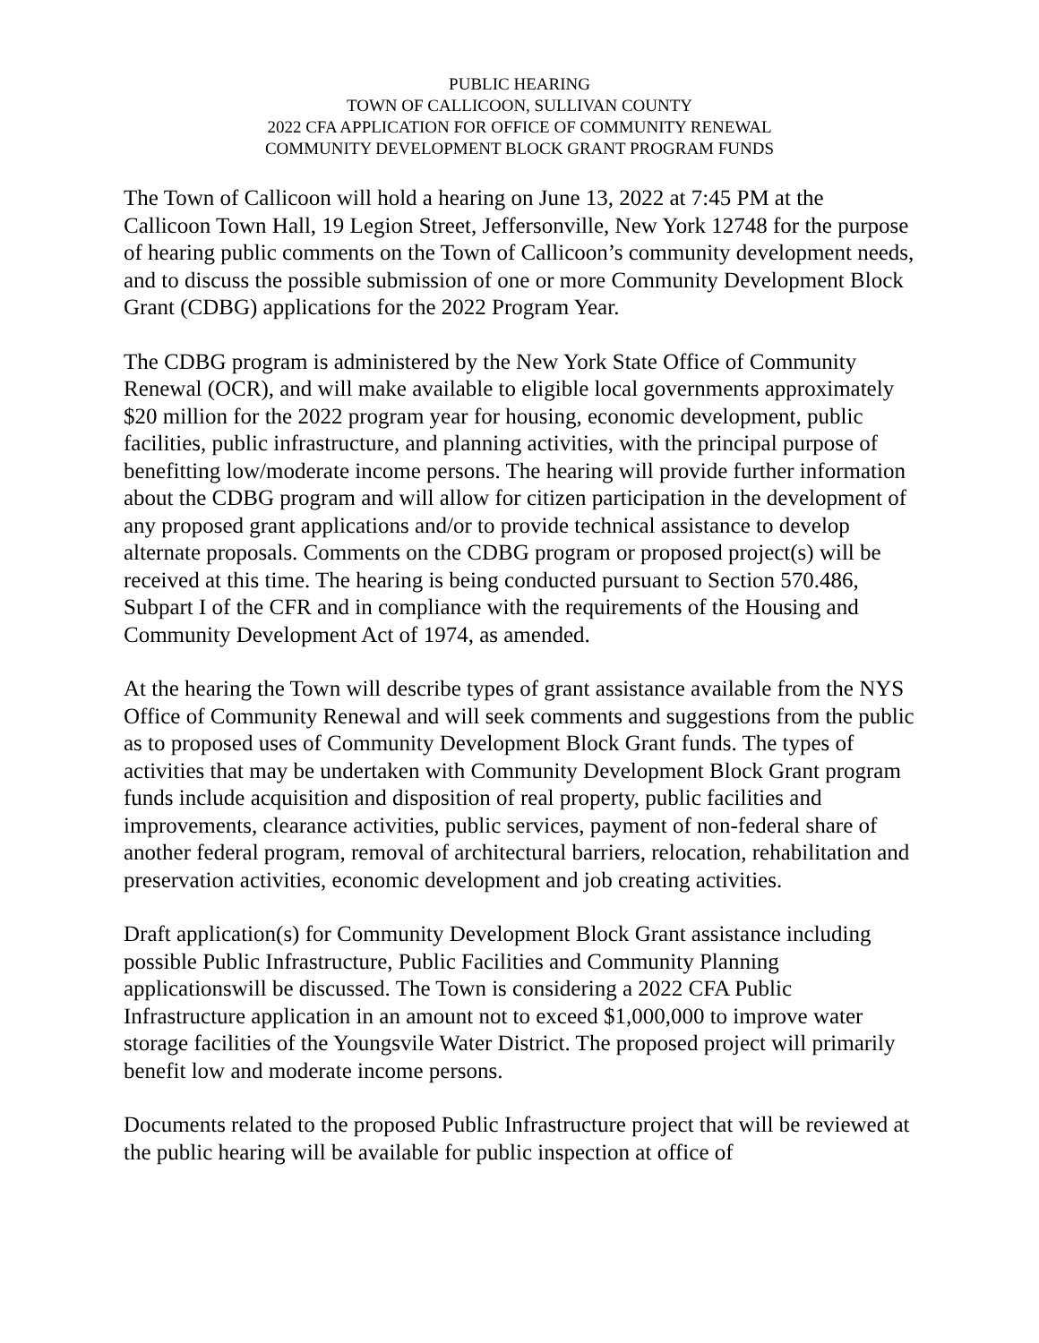PUBLIC HEARING
TOWN OF CALLICOON, SULLIVAN COUNTY
2022 CFA APPLICATION FOR OFFICE OF COMMUNITY RENEWAL
COMMUNITY DEVELOPMENT BLOCK GRANT PROGRAM FUNDS
The Town of Callicoon will hold a hearing on June 13, 2022 at 7:45 PM at the Callicoon Town Hall, 19 Legion Street, Jeffersonville, New York 12748 for the purpose of hearing public comments on the Town of Callicoon’s community development needs, and to discuss the possible submission of one or more Community Development Block Grant (CDBG) applications for the 2022 Program Year.
The CDBG program is administered by the New York State Office of Community Renewal (OCR), and will make available to eligible local governments approximately $20 million for the 2022 program year for housing, economic development, public facilities, public infrastructure, and planning activities, with the principal purpose of benefitting low/moderate income persons. The hearing will provide further information about the CDBG program and will allow for citizen participation in the development of any proposed grant applications and/or to provide technical assistance to develop alternate proposals. Comments on the CDBG program or proposed project(s) will be received at this time. The hearing is being conducted pursuant to Section 570.486, Subpart I of the CFR and in compliance with the requirements of the Housing and Community Development Act of 1974, as amended.
At the hearing the Town will describe types of grant assistance available from the NYS Office of Community Renewal and will seek comments and suggestions from the public as to proposed uses of Community Development Block Grant funds. The types of activities that may be undertaken with Community Development Block Grant program funds include acquisition and disposition of real property, public facilities and improvements, clearance activities, public services, payment of non-federal share of another federal program, removal of architectural barriers, relocation, rehabilitation and preservation activities, economic development and job creating activities.
Draft application(s) for Community Development Block Grant assistance including possible Public Infrastructure, Public Facilities and Community Planning applicationswill be discussed. The Town is considering a 2022 CFA Public Infrastructure application in an amount not to exceed $1,000,000 to improve water storage facilities of the Youngsvile Water District. The proposed project will primarily benefit low and moderate income persons.
Documents related to the proposed Public Infrastructure project that will be reviewed at the public hearing will be available for public inspection at office of